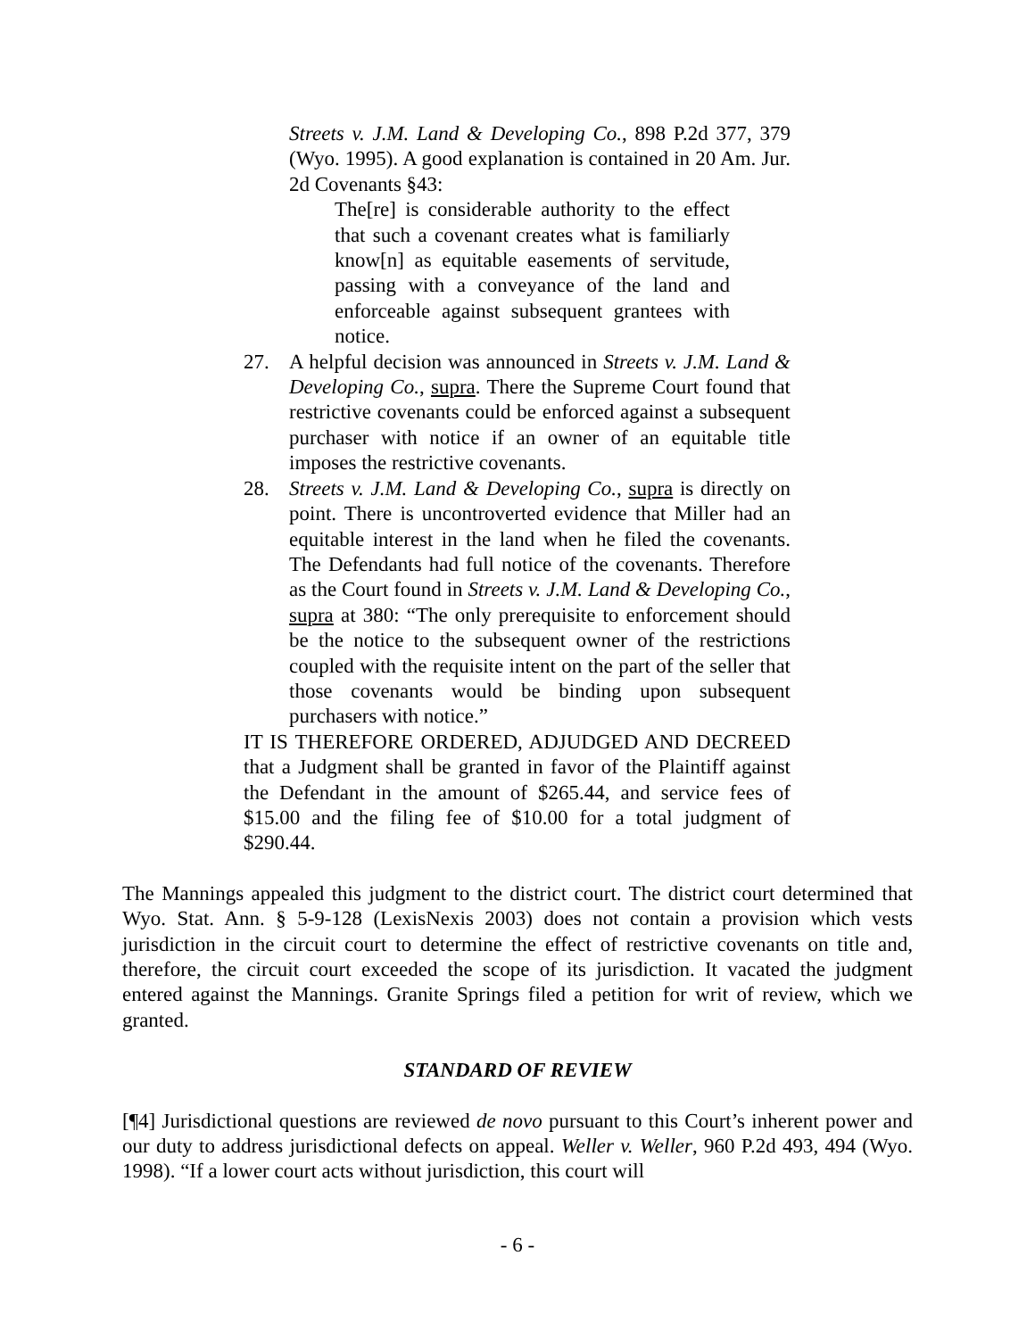Streets v. J.M. Land & Developing Co., 898 P.2d 377, 379 (Wyo. 1995). A good explanation is contained in 20 Am. Jur. 2d Covenants §43:
The[re] is considerable authority to the effect that such a covenant creates what is familiarly know[n] as equitable easements of servitude, passing with a conveyance of the land and enforceable against subsequent grantees with notice.
27. A helpful decision was announced in Streets v. J.M. Land & Developing Co., supra. There the Supreme Court found that restrictive covenants could be enforced against a subsequent purchaser with notice if an owner of an equitable title imposes the restrictive covenants.
28. Streets v. J.M. Land & Developing Co., supra is directly on point. There is uncontroverted evidence that Miller had an equitable interest in the land when he filed the covenants. The Defendants had full notice of the covenants. Therefore as the Court found in Streets v. J.M. Land & Developing Co., supra at 380: “The only prerequisite to enforcement should be the notice to the subsequent owner of the restrictions coupled with the requisite intent on the part of the seller that those covenants would be binding upon subsequent purchasers with notice.”
IT IS THEREFORE ORDERED, ADJUDGED AND DECREED that a Judgment shall be granted in favor of the Plaintiff against the Defendant in the amount of $265.44, and service fees of $15.00 and the filing fee of $10.00 for a total judgment of $290.44.
The Mannings appealed this judgment to the district court. The district court determined that Wyo. Stat. Ann. § 5-9-128 (LexisNexis 2003) does not contain a provision which vests jurisdiction in the circuit court to determine the effect of restrictive covenants on title and, therefore, the circuit court exceeded the scope of its jurisdiction. It vacated the judgment entered against the Mannings. Granite Springs filed a petition for writ of review, which we granted.
STANDARD OF REVIEW
[¶4] Jurisdictional questions are reviewed de novo pursuant to this Court’s inherent power and our duty to address jurisdictional defects on appeal. Weller v. Weller, 960 P.2d 493, 494 (Wyo. 1998). “If a lower court acts without jurisdiction, this court will
- 6 -